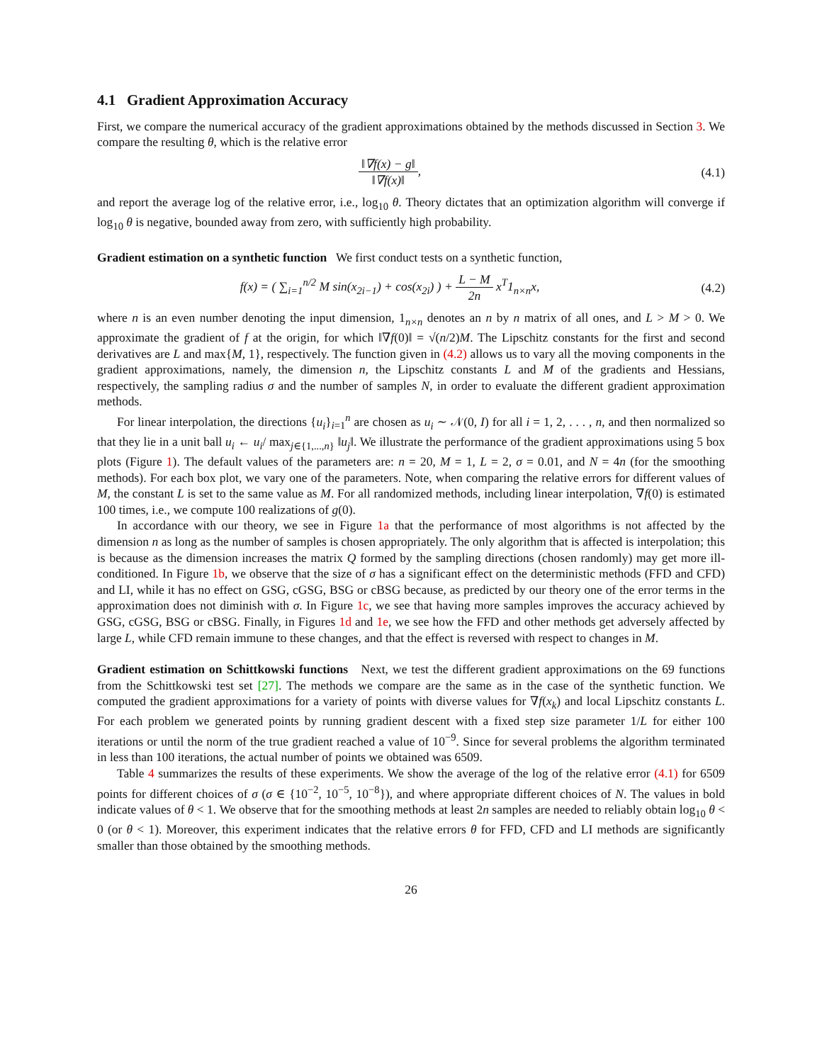4.1 Gradient Approximation Accuracy
First, we compare the numerical accuracy of the gradient approximations obtained by the methods discussed in Section 3. We compare the resulting θ, which is the relative error
‖∇f(x) − g‖ ‖∇f(x)‖, (4.1)
and report the average log of the relative error, i.e., log<sub>10</sub> θ. Theory dictates that an optimization algorithm will converge if log<sub>10</sub> θ is negative, bounded away from zero, with sufficiently high probability.
Gradient estimation on a synthetic function We first conduct tests on a synthetic function,
f(x) = ( ∑<sub>i=1</sub><sup>n/2</sup> M sin(x<sub>2i−1</sub>) + cos(x<sub>2i</sub>) ) + L − M 2n x<sup>T</sup>1<sub>n×n</sub>x,
(4.2)
where n is an even number denoting the input dimension, 1<sub>n×n</sub> denotes an n by n matrix of all ones, and L > M > 0. We approximate the gradient of f at the origin, for which ‖∇f(0)‖ = √(n/2)M. The Lipschitz constants for the first and second derivatives are L and max{M, 1}, respectively. The function given in (4.2) allows us to vary all the moving components in the gradient approximations, namely, the dimension n, the Lipschitz constants L and M of the gradients and Hessians, respectively, the sampling radius σ and the number of samples N, in order to evaluate the different gradient approximation methods.
For linear interpolation, the directions {u<sub>i</sub>}<sub>i=1</sub><sup>n</sup> are chosen as u<sub>i</sub> ∼ 𝒩(0, I) for all i = 1, 2, . . . , n, and then normalized so that they lie in a unit ball u<sub>i</sub> ← u<sub>i</sub>/ max<sub>j∈{1,...,n}</sub> ‖u<sub>j</sub>‖. We illustrate the performance of the gradient approximations using 5 box plots (Figure 1). The default values of the parameters are: n = 20, M = 1, L = 2, σ = 0.01, and N = 4n (for the smoothing methods). For each box plot, we vary one of the parameters. Note, when comparing the relative errors for different values of M, the constant L is set to the same value as M. For all randomized methods, including linear interpolation, ∇f(0) is estimated 100 times, i.e., we compute 100 realizations of g(0).
In accordance with our theory, we see in Figure 1a that the performance of most algorithms is not affected by the dimension n as long as the number of samples is chosen appropriately. The only algorithm that is affected is interpolation; this is because as the dimension increases the matrix Q formed by the sampling directions (chosen randomly) may get more ill-conditioned. In Figure 1b, we observe that the size of σ has a significant effect on the deterministic methods (FFD and CFD) and LI, while it has no effect on GSG, cGSG, BSG or cBSG because, as predicted by our theory one of the error terms in the approximation does not diminish with σ. In Figure 1c, we see that having more samples improves the accuracy achieved by GSG, cGSG, BSG or cBSG. Finally, in Figures 1d and 1e, we see how the FFD and other methods get adversely affected by large L, while CFD remain immune to these changes, and that the effect is reversed with respect to changes in M.
Gradient estimation on Schittkowski functions Next, we test the different gradient approximations on the 69 functions from the Schittkowski test set [27]. The methods we compare are the same as in the case of the synthetic function. We computed the gradient approximations for a variety of points with diverse values for ∇f(x<sub>k</sub>) and local Lipschitz constants L. For each problem we generated points by running gradient descent with a fixed step size parameter 1/L for either 100 iterations or until the norm of the true gradient reached a value of 10<sup>−9</sup>. Since for several problems the algorithm terminated in less than 100 iterations, the actual number of points we obtained was 6509.
Table 4 summarizes the results of these experiments. We show the average of the log of the relative error (4.1) for 6509 points for different choices of σ (σ ∈ {10<sup>−2</sup>, 10<sup>−5</sup>, 10<sup>−8</sup>}), and where appropriate different choices of N. The values in bold indicate values of θ < 1. We observe that for the smoothing methods at least 2n samples are needed to reliably obtain log<sub>10</sub> θ < 0 (or θ < 1). Moreover, this experiment indicates that the relative errors θ for FFD, CFD and LI methods are significantly smaller than those obtained by the smoothing methods.
26